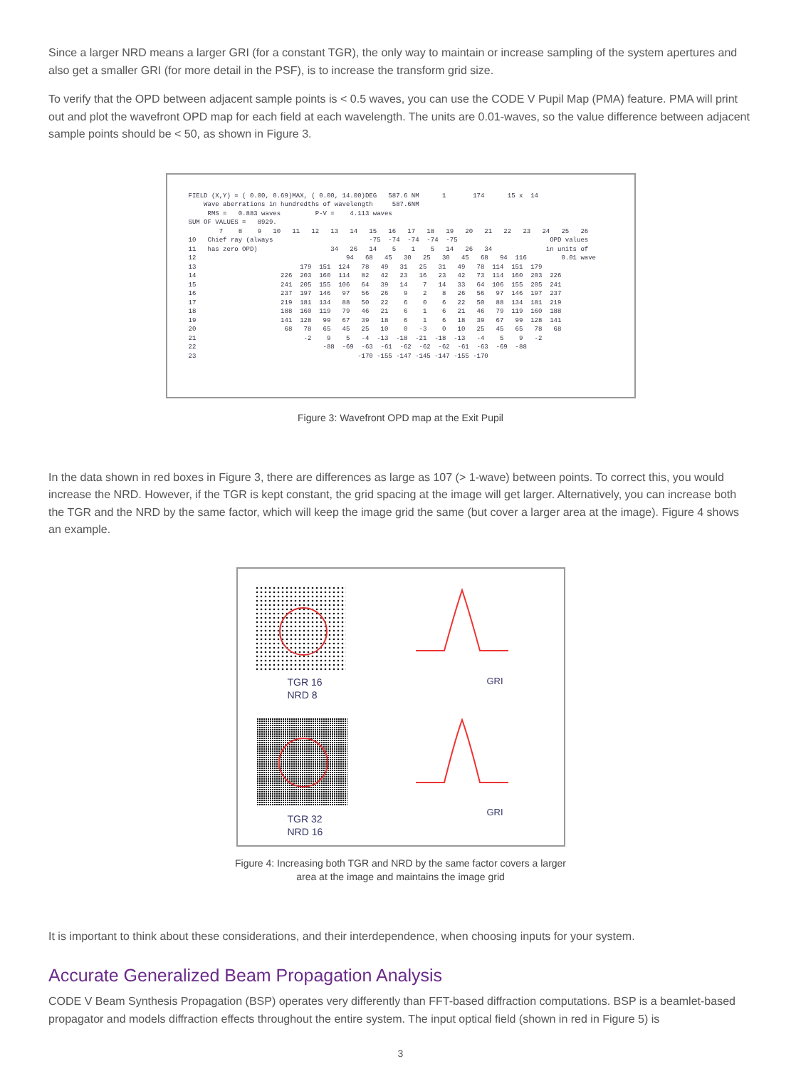Since a larger NRD means a larger GRI (for a constant TGR), the only way to maintain or increase sampling of the system apertures and also get a smaller GRI (for more detail in the PSF), is to increase the transform grid size.
To verify that the OPD between adjacent sample points is < 0.5 waves, you can use the CODE V Pupil Map (PMA) feature. PMA will print out and plot the wavefront OPD map for each field at each wavelength. The units are 0.01-waves, so the value difference between adjacent sample points should be < 50, as shown in Figure 3.
FIELD (X,Y) = ( 0.00, 0.69)MAX, ( 0.00, 14.00)DEG 587.6 NM 1 174 15 x 14 Wave aberrations in hundredths of wavelength 587.6NM RMS = 0.883 waves P-V = 4.113 waves SUM OF VALUES = 8929. 7 8 9 10 11 12 13 14 15 16 17 18 19 20 21 22 23 24 25 26 10 Chief ray (always -75 -74 -74 -74 -75 OPD values 11 has zero OPD) 34 26 14 5 1 5 14 26 34 in units of 12 94 68 45 30 25 30 45 68 94 116 0.01 wave 13 179 151 124 78 49 31 25 31 49 78 114 151 179 14 226 203 160 114 82 42 23 16 23 42 73 114 160 203 226 15 241 205 155 106 64 39 14 7 14 33 64 106 155 205 241 16 237 197 146 97 56 26 9 2 8 26 56 97 146 197 237 17 219 181 134 88 50 22 6 0 6 22 50 88 134 181 219 18 188 160 119 79 46 21 6 1 6 21 46 79 119 160 188 19 141 128 99 67 39 18 6 1 6 18 39 67 99 128 141 20 68 78 65 45 25 10 0 -3 0 10 25 45 65 78 68 21 -2 9 5 -4 -13 -18 -21 -18 -13 -4 5 9 -2 22 -88 -69 -63 -61 -62 -62 -62 -61 -63 -69 -88 23 -170 -155 -147 -145 -147 -155 -170
Figure 3: Wavefront OPD map at the Exit Pupil
In the data shown in red boxes in Figure 3, there are differences as large as 107 (> 1-wave) between points. To correct this, you would increase the NRD. However, if the TGR is kept constant, the grid spacing at the image will get larger. Alternatively, you can increase both the TGR and the NRD by the same factor, which will keep the image grid the same (but cover a larger area at the image). Figure 4 shows an example.
TGR 16
NRD 8
GRI
TGR 32
NRD 16
GRI
Figure 4: Increasing both TGR and NRD by the same factor covers a larger
area at the image and maintains the image grid
It is important to think about these considerations, and their interdependence, when choosing inputs for your system.
Accurate Generalized Beam Propagation Analysis
CODE V Beam Synthesis Propagation (BSP) operates very differently than FFT-based diffraction computations. BSP is a beamlet-based propagator and models diffraction effects throughout the entire system. The input optical field (shown in red in Figure 5) is
3